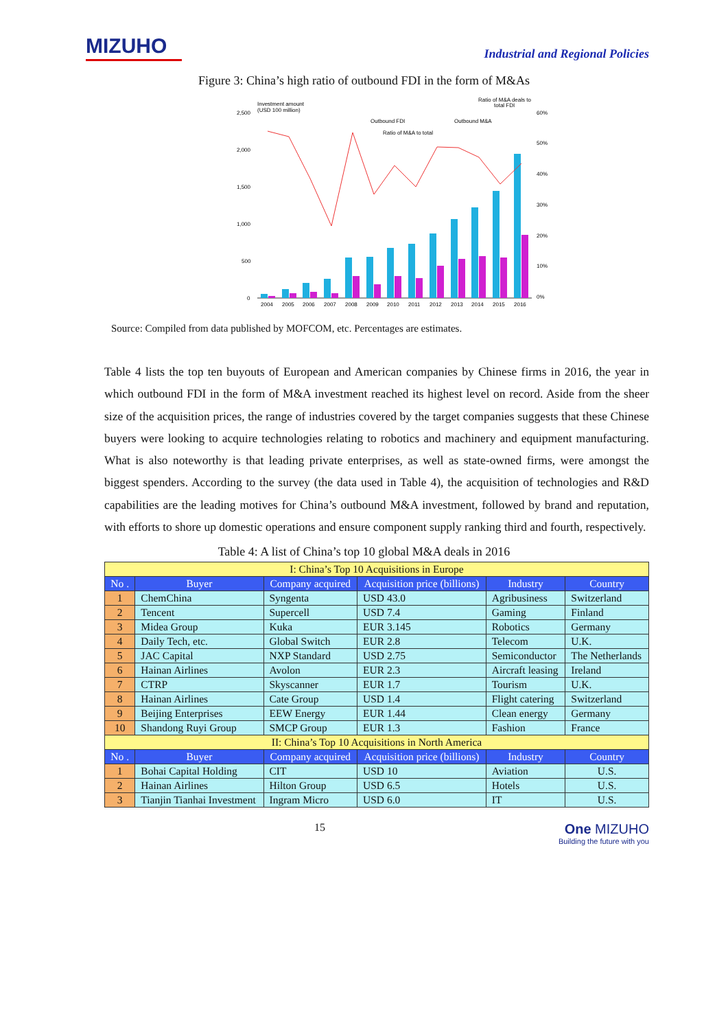MIZUHO
Industrial and Regional Policies
Figure 3: China’s high ratio of outbound FDI in the form of M&As
Investment amount
(USD 100 million)
Ratio of M&A deals to
total FDI
Outbound FDI
Outbound M&A
Ratio of M&A to total
2,500
2,000
1,500
1,000
500
0
60%
50%
40%
30%
20%
10%
0%
2004
2005
2006
2007
2008
2009
2010
2011
2012
2013
2014
2015
2016
Source: Compiled from data published by MOFCOM, etc. Percentages are estimates.
Table 4 lists the top ten buyouts of European and American companies by Chinese firms in 2016, the year in which outbound FDI in the form of M&A investment reached its highest level on record. Aside from the sheer size of the acquisition prices, the range of industries covered by the target companies suggests that these Chinese buyers were looking to acquire technologies relating to robotics and machinery and equipment manufacturing. What is also noteworthy is that leading private enterprises, as well as state-owned firms, were amongst the biggest spenders. According to the survey (the data used in Table 4), the acquisition of technologies and R&D capabilities are the leading motives for China’s outbound M&A investment, followed by brand and reputation, with efforts to shore up domestic operations and ensure component supply ranking third and fourth, respectively.
Table 4: A list of China’s top 10 global M&A deals in 2016
| I: China’s Top 10 Acquisitions in Europe | | | | | |
| No . | Buyer | Company acquired | Acquisition price (billions) | Industry | Country |
| 1 | ChemChina | Syngenta | USD 43.0 | Agribusiness | Switzerland |
| 2 | Tencent | Supercell | USD 7.4 | Gaming | Finland |
| 3 | Midea Group | Kuka | EUR 3.145 | Robotics | Germany |
| 4 | Daily Tech, etc. | Global Switch | EUR 2.8 | Telecom | U.K. |
| 5 | JAC Capital | NXP Standard | USD 2.75 | Semiconductor | The Netherlands |
| 6 | Hainan Airlines | Avolon | EUR 2.3 | Aircraft leasing | Ireland |
| 7 | CTRP | Skyscanner | EUR 1.7 | Tourism | U.K. |
| 8 | Hainan Airlines | Cate Group | USD 1.4 | Flight catering | Switzerland |
| 9 | Beijing Enterprises | EEW Energy | EUR 1.44 | Clean energy | Germany |
| 10 | Shandong Ruyi Group | SMCP Group | EUR 1.3 | Fashion | France |
| II: China’s Top 10 Acquisitions in North America | | | | | |
| No . | Buyer | Company acquired | Acquisition price (billions) | Industry | Country |
| 1 | Bohai Capital Holding | CIT | USD 10 | Aviation | U.S. |
| 2 | Hainan Airlines | Hilton Group | USD 6.5 | Hotels | U.S. |
| 3 | Tianjin Tianhai Investment | Ingram Micro | USD 6.0 | IT | U.S. |
15
One MIZUHO
Building the future with you